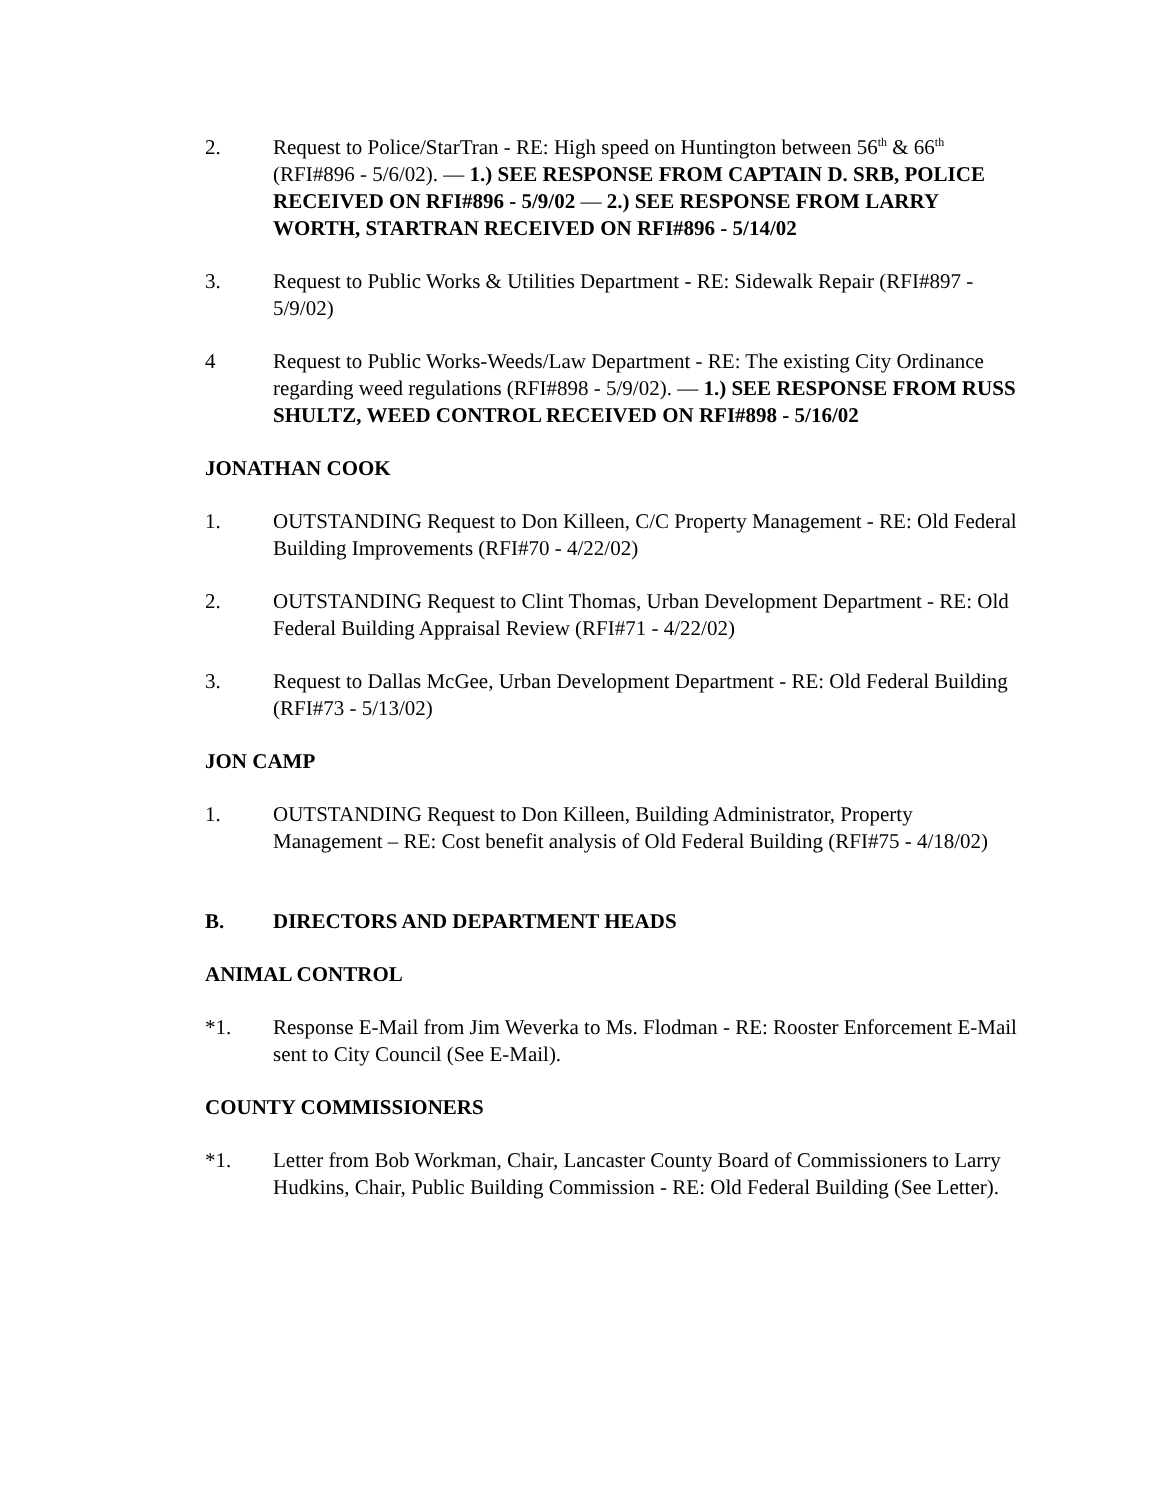2. Request to Police/StarTran - RE: High speed on Huntington between 56<sup>th</sup> & 66<sup>th</sup> (RFI#896 - 5/6/02). — 1.) SEE RESPONSE FROM CAPTAIN D. SRB, POLICE RECEIVED ON RFI#896 - 5/9/02 — 2.) SEE RESPONSE FROM LARRY WORTH, STARTRAN RECEIVED ON RFI#896 - 5/14/02
3. Request to Public Works & Utilities Department - RE: Sidewalk Repair (RFI#897 - 5/9/02)
4 Request to Public Works-Weeds/Law Department - RE: The existing City Ordinance regarding weed regulations (RFI#898 - 5/9/02). — 1.) SEE RESPONSE FROM RUSS SHULTZ, WEED CONTROL RECEIVED ON RFI#898 - 5/16/02
JONATHAN COOK
1. OUTSTANDING Request to Don Killeen, C/C Property Management - RE: Old Federal Building Improvements (RFI#70 - 4/22/02)
2. OUTSTANDING Request to Clint Thomas, Urban Development Department - RE: Old Federal Building Appraisal Review (RFI#71 - 4/22/02)
3. Request to Dallas McGee, Urban Development Department - RE: Old Federal Building (RFI#73 - 5/13/02)
JON CAMP
1. OUTSTANDING Request to Don Killeen, Building Administrator, Property Management – RE: Cost benefit analysis of Old Federal Building (RFI#75 - 4/18/02)
B. DIRECTORS AND DEPARTMENT HEADS
ANIMAL CONTROL
*1. Response E-Mail from Jim Weverka to Ms. Flodman - RE: Rooster Enforcement E-Mail sent to City Council (See E-Mail).
COUNTY COMMISSIONERS
*1. Letter from Bob Workman, Chair, Lancaster County Board of Commissioners to Larry Hudkins, Chair, Public Building Commission - RE: Old Federal Building (See Letter).